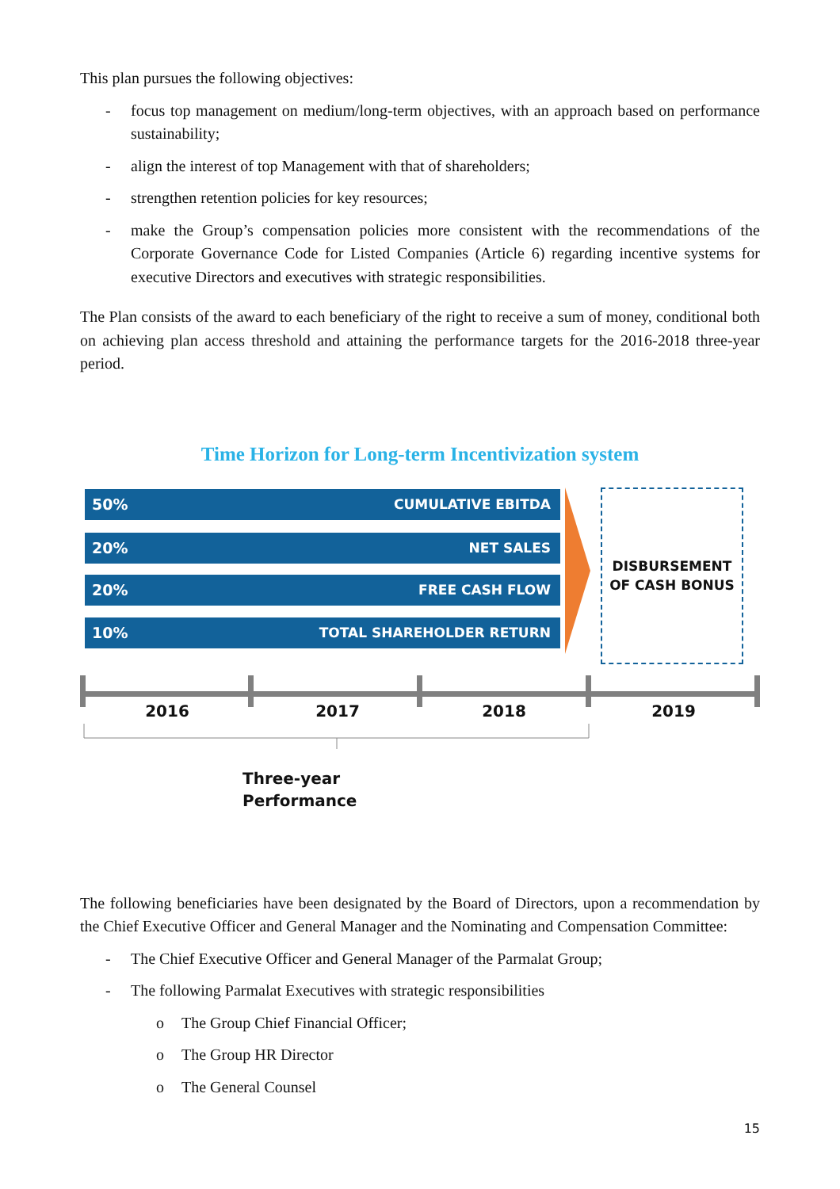This plan pursues the following objectives:
- focus top management on medium/long-term objectives, with an approach based on performance sustainability;
- align the interest of top Management with that of shareholders;
- strengthen retention policies for key resources;
- make the Group’s compensation policies more consistent with the recommendations of the Corporate Governance Code for Listed Companies (Article 6) regarding incentive systems for executive Directors and executives with strategic responsibilities.
The Plan consists of the award to each beneficiary of the right to receive a sum of money, conditional both on achieving plan access threshold and attaining the performance targets for the 2016-2018 three-year period.
Time Horizon for Long-term Incentivization system
50% CUMULATIVE EBITDA
20% NET SALES
20% FREE CASH FLOW
10% TOTAL SHAREHOLDER RETURN
DISBURSEMENT
OF CASH BONUS
2016 2017 2018 2019
Three-year
Performance
The following beneficiaries have been designated by the Board of Directors, upon a recommendation by the Chief Executive Officer and General Manager and the Nominating and Compensation Committee:
- The Chief Executive Officer and General Manager of the Parmalat Group;
- The following Parmalat Executives with strategic responsibilities
o The Group Chief Financial Officer;
o The Group HR Director
o The General Counsel
15